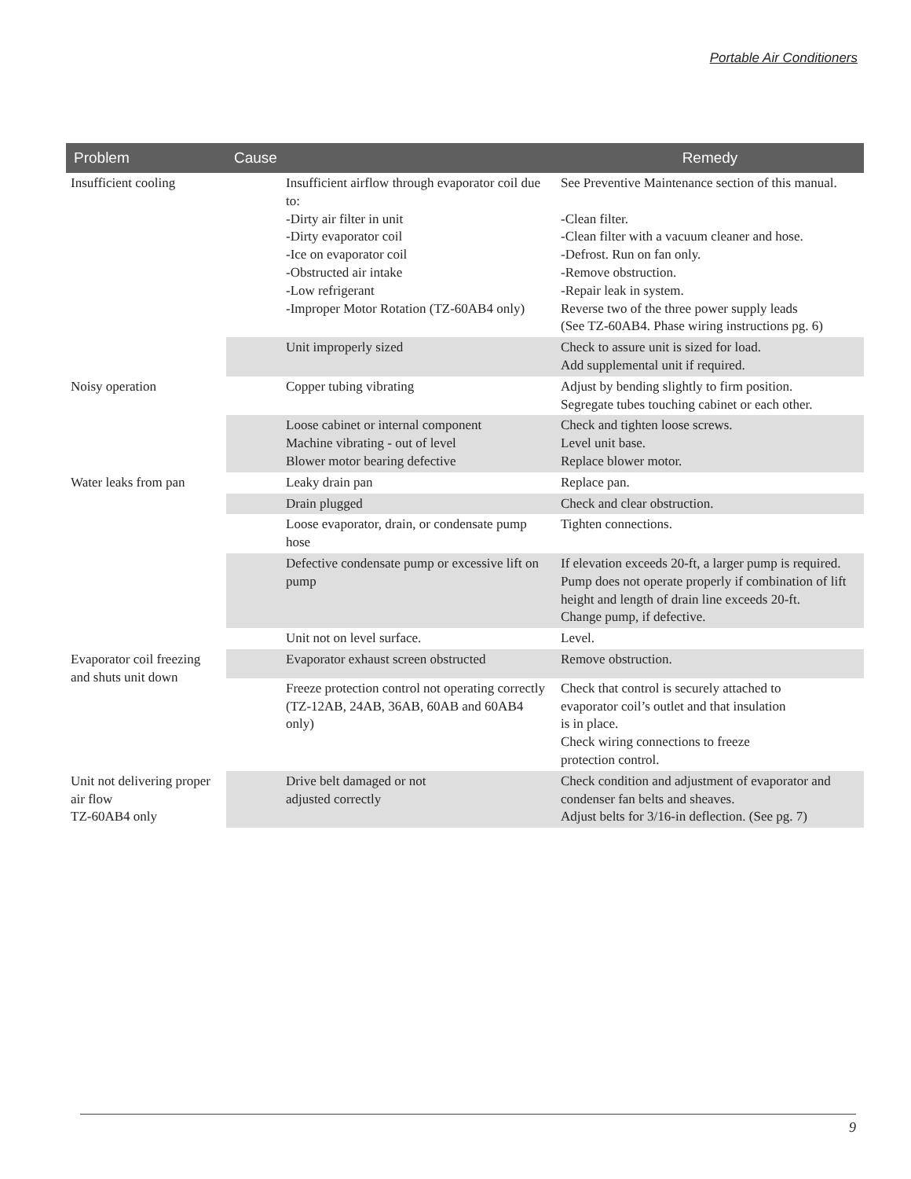Portable Air Conditioners
| Problem | Cause | Remedy |
| --- | --- | --- |
| Insufficient cooling | Insufficient airflow through evaporator coil due to: -Dirty air filter in unit -Dirty evaporator coil -Ice on evaporator coil -Obstructed air intake -Low refrigerant -Improper Motor Rotation (TZ-60AB4 only) | See Preventive Maintenance section of this manual. -Clean filter. -Clean filter with a vacuum cleaner and hose. -Defrost. Run on fan only. -Remove obstruction. -Repair leak in system. Reverse two of the three power supply leads (See TZ-60AB4. Phase wiring instructions pg. 6) |
| | Unit improperly sized | Check to assure unit is sized for load. Add supplemental unit if required. |
| Noisy operation | Copper tubing vibrating | Adjust by bending slightly to firm position. Segregate tubes touching cabinet or each other. |
| | Loose cabinet or internal component Machine vibrating - out of level Blower motor bearing defective | Check and tighten loose screws. Level unit base. Replace blower motor. |
| Water leaks from pan | Leaky drain pan | Replace pan. |
| | Drain plugged | Check and clear obstruction. |
| | Loose evaporator, drain, or condensate pump hose | Tighten connections. |
| | Defective condensate pump or excessive lift on pump | If elevation exceeds 20-ft, a larger pump is required. Pump does not operate properly if combination of lift height and length of drain line exceeds 20-ft. Change pump, if defective. |
| | Unit not on level surface. | Level. |
| Evaporator coil freezing and shuts unit down | Evaporator exhaust screen obstructed | Remove obstruction. |
| | Freeze protection control not operating correctly (TZ-12AB, 24AB, 36AB, 60AB and 60AB4 only) | Check that control is securely attached to evaporator coil’s outlet and that insulation is in place. Check wiring connections to freeze protection control. |
| Unit not delivering proper air flow TZ-60AB4 only | Drive belt damaged or not adjusted correctly | Check condition and adjustment of evaporator and condenser fan belts and sheaves. Adjust belts for 3/16-in deflection. (See pg. 7) |
9